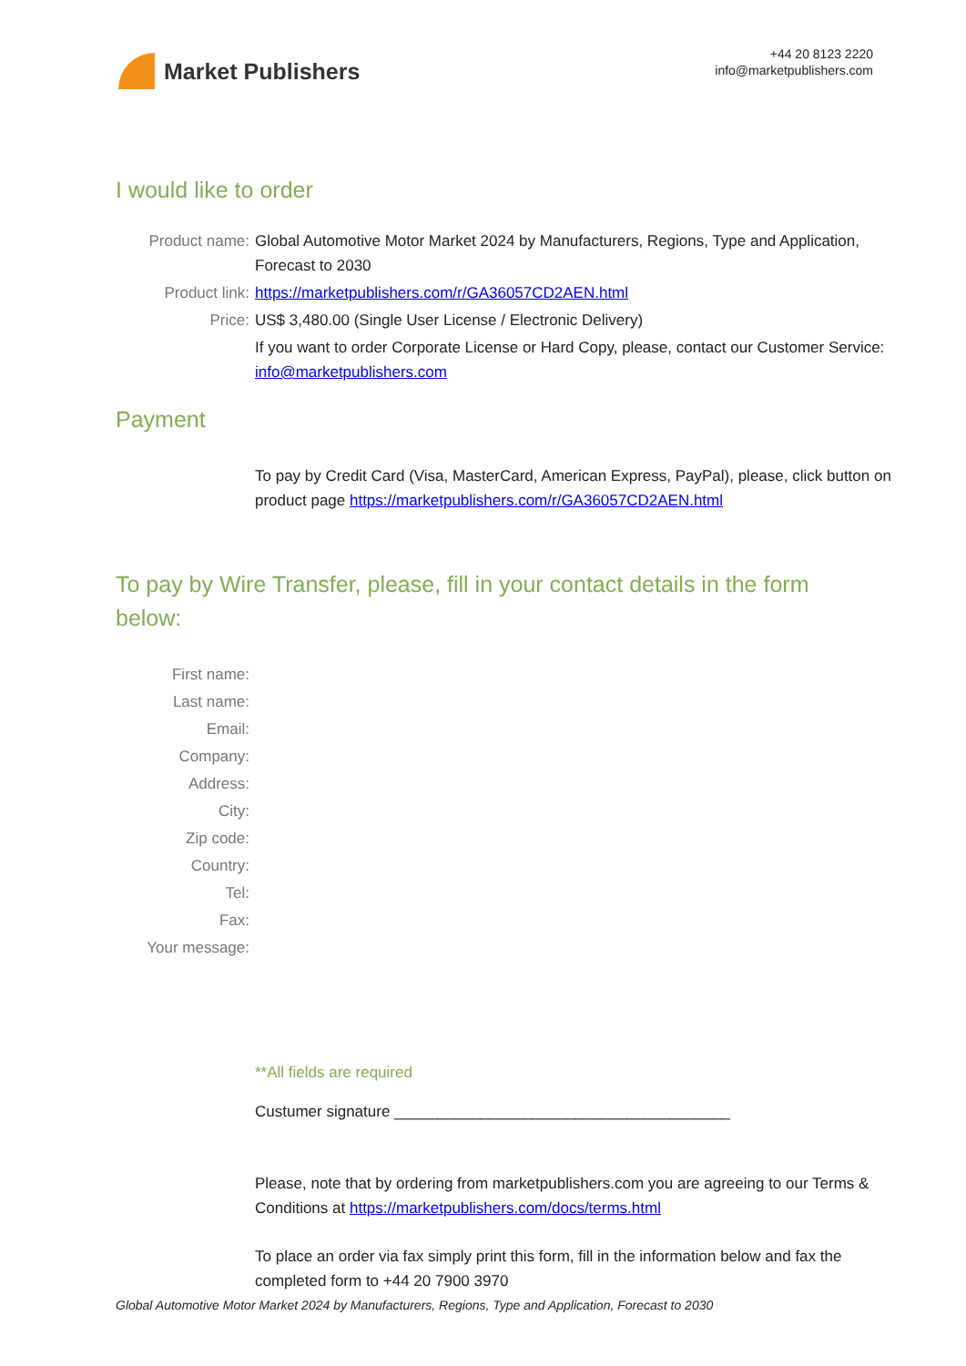Market Publishers
+44 20 8123 2220
info@marketpublishers.com
I would like to order
Product name: Global Automotive Motor Market 2024 by Manufacturers, Regions, Type and Application, Forecast to 2030
Product link: https://marketpublishers.com/r/GA36057CD2AEN.html
Price: US$ 3,480.00 (Single User License / Electronic Delivery)
If you want to order Corporate License or Hard Copy, please, contact our Customer Service:
info@marketpublishers.com
Payment
To pay by Credit Card (Visa, MasterCard, American Express, PayPal), please, click button on product page https://marketpublishers.com/r/GA36057CD2AEN.html
To pay by Wire Transfer, please, fill in your contact details in the form below:
First name:
Last name:
Email:
Company:
Address:
City:
Zip code:
Country:
Tel:
Fax:
Your message:
**All fields are required
Custumer signature _______________________________________
Please, note that by ordering from marketpublishers.com you are agreeing to our Terms & Conditions at https://marketpublishers.com/docs/terms.html
To place an order via fax simply print this form, fill in the information below and fax the completed form to +44 20 7900 3970
Global Automotive Motor Market 2024 by Manufacturers, Regions, Type and Application, Forecast to 2030